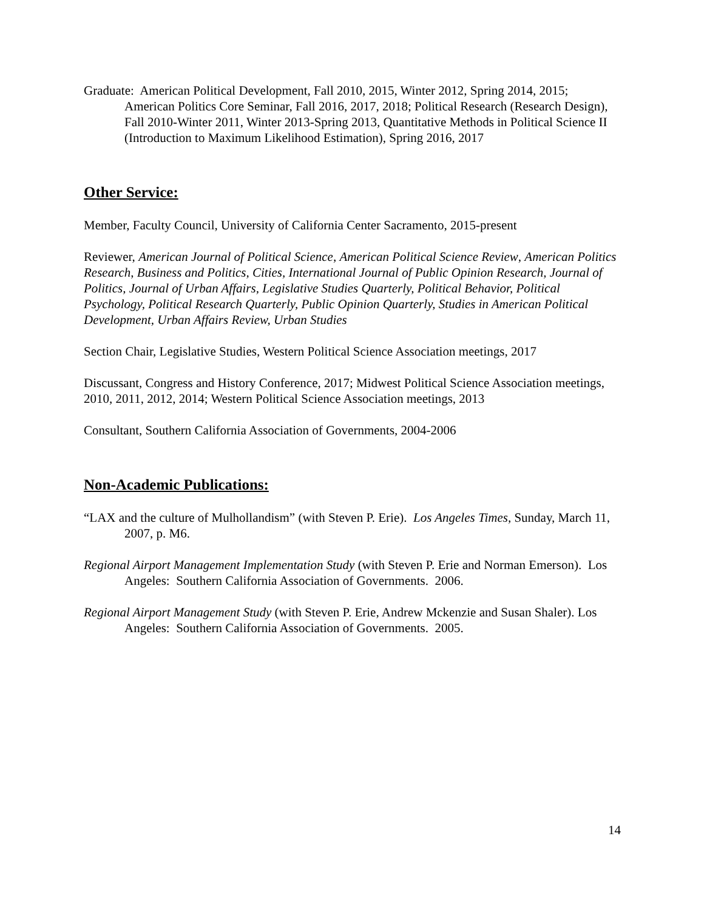Graduate: American Political Development, Fall 2010, 2015, Winter 2012, Spring 2014, 2015; American Politics Core Seminar, Fall 2016, 2017, 2018; Political Research (Research Design), Fall 2010-Winter 2011, Winter 2013-Spring 2013, Quantitative Methods in Political Science II (Introduction to Maximum Likelihood Estimation), Spring 2016, 2017
Other Service:
Member, Faculty Council, University of California Center Sacramento, 2015-present
Reviewer, American Journal of Political Science, American Political Science Review, American Politics Research, Business and Politics, Cities, International Journal of Public Opinion Research, Journal of Politics, Journal of Urban Affairs, Legislative Studies Quarterly, Political Behavior, Political Psychology, Political Research Quarterly, Public Opinion Quarterly, Studies in American Political Development, Urban Affairs Review, Urban Studies
Section Chair, Legislative Studies, Western Political Science Association meetings, 2017
Discussant, Congress and History Conference, 2017; Midwest Political Science Association meetings, 2010, 2011, 2012, 2014; Western Political Science Association meetings, 2013
Consultant, Southern California Association of Governments, 2004-2006
Non-Academic Publications:
“LAX and the culture of Mulhollandism” (with Steven P. Erie). Los Angeles Times, Sunday, March 11, 2007, p. M6.
Regional Airport Management Implementation Study (with Steven P. Erie and Norman Emerson). Los Angeles: Southern California Association of Governments. 2006.
Regional Airport Management Study (with Steven P. Erie, Andrew Mckenzie and Susan Shaler). Los Angeles: Southern California Association of Governments. 2005.
14